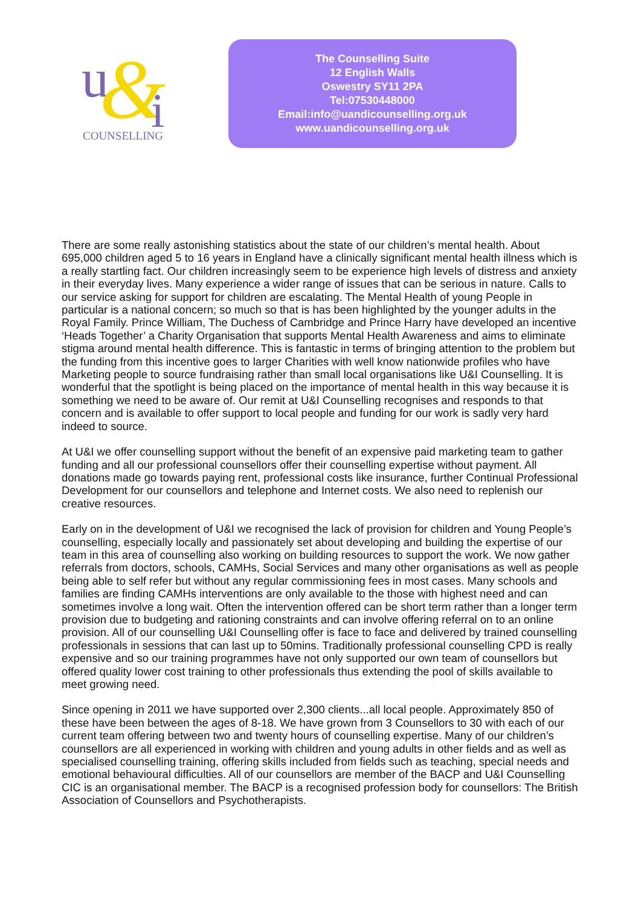u
&
i
COUNSELLING
The Counselling Suite
12 English Walls
Oswestry SY11 2PA
Tel:07530448000
Email:info@uandicounselling.org.uk
www.uandicounselling.org.uk
There are some really astonishing statistics about the state of our children’s mental health. About 695,000 children aged 5 to 16 years in England have a clinically significant mental health illness which is a really startling fact. Our children increasingly seem to be experience high levels of distress and anxiety in their everyday lives. Many experience a wider range of issues that can be serious in nature. Calls to our service asking for support for children are escalating. The Mental Health of young People in particular is a national concern; so much so that is has been highlighted by the younger adults in the Royal Family. Prince William, The Duchess of Cambridge and Prince Harry have developed an incentive ‘Heads Together’ a Charity Organisation that supports Mental Health Awareness and aims to eliminate stigma around mental health difference. This is fantastic in terms of bringing attention to the problem but the funding from this incentive goes to larger Charities with well know nationwide profiles who have Marketing people to source fundraising rather than small local organisations like U&I Counselling. It is wonderful that the spotlight is being placed on the importance of mental health in this way because it is something we need to be aware of. Our remit at U&I Counselling recognises and responds to that concern and is available to offer support to local people and funding for our work is sadly very hard indeed to source.
At U&I we offer counselling support without the benefit of an expensive paid marketing team to gather funding and all our professional counsellors offer their counselling expertise without payment. All donations made go towards paying rent, professional costs like insurance, further Continual Professional Development for our counsellors and telephone and Internet costs. We also need to replenish our creative resources.
Early on in the development of U&I we recognised the lack of provision for children and Young People’s counselling, especially locally and passionately set about developing and building the expertise of our team in this area of counselling also working on building resources to support the work. We now gather referrals from doctors, schools, CAMHs, Social Services and many other organisations as well as people being able to self refer but without any regular commissioning fees in most cases. Many schools and families are finding CAMHs interventions are only available to the those with highest need and can sometimes involve a long wait. Often the intervention offered can be short term rather than a longer term provision due to budgeting and rationing constraints and can involve offering referral on to an online provision. All of our counselling U&I Counselling offer is face to face and delivered by trained counselling professionals in sessions that can last up to 50mins. Traditionally professional counselling CPD is really expensive and so our training programmes have not only supported our own team of counsellors but offered quality lower cost training to other professionals thus extending the pool of skills available to meet growing need.
Since opening in 2011 we have supported over 2,300 clients...all local people. Approximately 850 of these have been between the ages of 8-18. We have grown from 3 Counsellors to 30 with each of our current team offering between two and twenty hours of counselling expertise. Many of our children’s counsellors are all experienced in working with children and young adults in other fields and as well as specialised counselling training, offering skills included from fields such as teaching, special needs and emotional behavioural difficulties. All of our counsellors are member of the BACP and U&I Counselling CIC is an organisational member. The BACP is a recognised profession body for counsellors: The British Association of Counsellors and Psychotherapists.